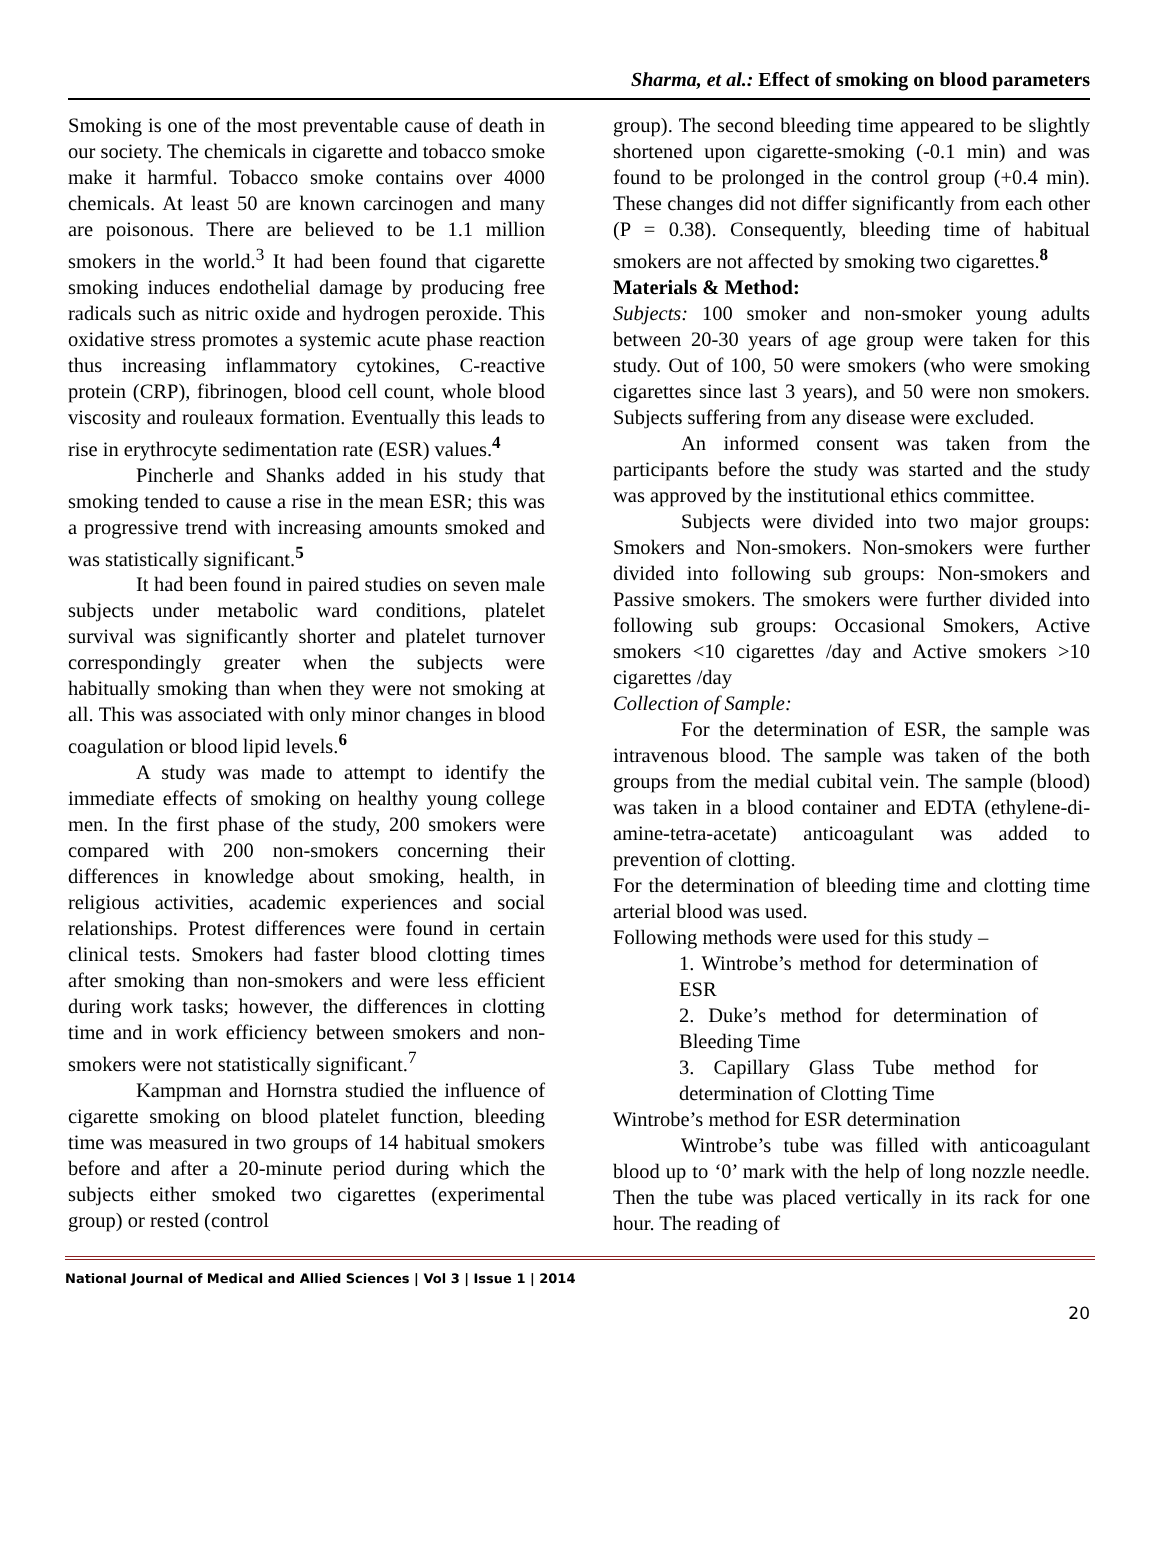Sharma, et al.: Effect of smoking on blood parameters
Smoking is one of the most preventable cause of death in our society. The chemicals in cigarette and tobacco smoke make it harmful. Tobacco smoke contains over 4000 chemicals. At least 50 are known carcinogen and many are poisonous. There are believed to be 1.1 million smokers in the world.<sup>3</sup> It had been found that cigarette smoking induces endothelial damage by producing free radicals such as nitric oxide and hydrogen peroxide. This oxidative stress promotes a systemic acute phase reaction thus increasing inflammatory cytokines, C-reactive protein (CRP), fibrinogen, blood cell count, whole blood viscosity and rouleaux formation. Eventually this leads to rise in erythrocyte sedimentation rate (ESR) values.<sup>4</sup>
Pincherle and Shanks added in his study that smoking tended to cause a rise in the mean ESR; this was a progressive trend with increasing amounts smoked and was statistically significant.<sup>5</sup>
It had been found in paired studies on seven male subjects under metabolic ward conditions, platelet survival was significantly shorter and platelet turnover correspondingly greater when the subjects were habitually smoking than when they were not smoking at all. This was associated with only minor changes in blood coagulation or blood lipid levels.<sup>6</sup>
A study was made to attempt to identify the immediate effects of smoking on healthy young college men. In the first phase of the study, 200 smokers were compared with 200 non-smokers concerning their differences in knowledge about smoking, health, in religious activities, academic experiences and social relationships. Protest differences were found in certain clinical tests. Smokers had faster blood clotting times after smoking than non-smokers and were less efficient during work tasks; however, the differences in clotting time and in work efficiency between smokers and non-smokers were not statistically significant.<sup>7</sup>
Kampman and Hornstra studied the influence of cigarette smoking on blood platelet function, bleeding time was measured in two groups of 14 habitual smokers before and after a 20-minute period during which the subjects either smoked two cigarettes (experimental group) or rested (control
group). The second bleeding time appeared to be slightly shortened upon cigarette-smoking (-0.1 min) and was found to be prolonged in the control group (+0.4 min). These changes did not differ significantly from each other (P = 0.38). Consequently, bleeding time of habitual smokers are not affected by smoking two cigarettes.<sup>8</sup>
Materials & Method:
Subjects: 100 smoker and non-smoker young adults between 20-30 years of age group were taken for this study. Out of 100, 50 were smokers (who were smoking cigarettes since last 3 years), and 50 were non smokers. Subjects suffering from any disease were excluded.
An informed consent was taken from the participants before the study was started and the study was approved by the institutional ethics committee.
Subjects were divided into two major groups: Smokers and Non-smokers. Non-smokers were further divided into following sub groups: Non-smokers and Passive smokers. The smokers were further divided into following sub groups: Occasional Smokers, Active smokers <10 cigarettes /day and Active smokers >10 cigarettes /day
Collection of Sample:
For the determination of ESR, the sample was intravenous blood. The sample was taken of the both groups from the medial cubital vein. The sample (blood) was taken in a blood container and EDTA (ethylene-di-amine-tetra-acetate) anticoagulant was added to prevention of clotting.
For the determination of bleeding time and clotting time arterial blood was used.
Following methods were used for this study –
1. Wintrobe’s method for determination of ESR
2. Duke’s method for determination of Bleeding Time
3. Capillary Glass Tube method for determination of Clotting Time
Wintrobe’s method for ESR determination
Wintrobe’s tube was filled with anticoagulant blood up to ‘0’ mark with the help of long nozzle needle. Then the tube was placed vertically in its rack for one hour. The reading of
National Journal of Medical and Allied Sciences | Vol 3 | Issue 1 | 2014
20